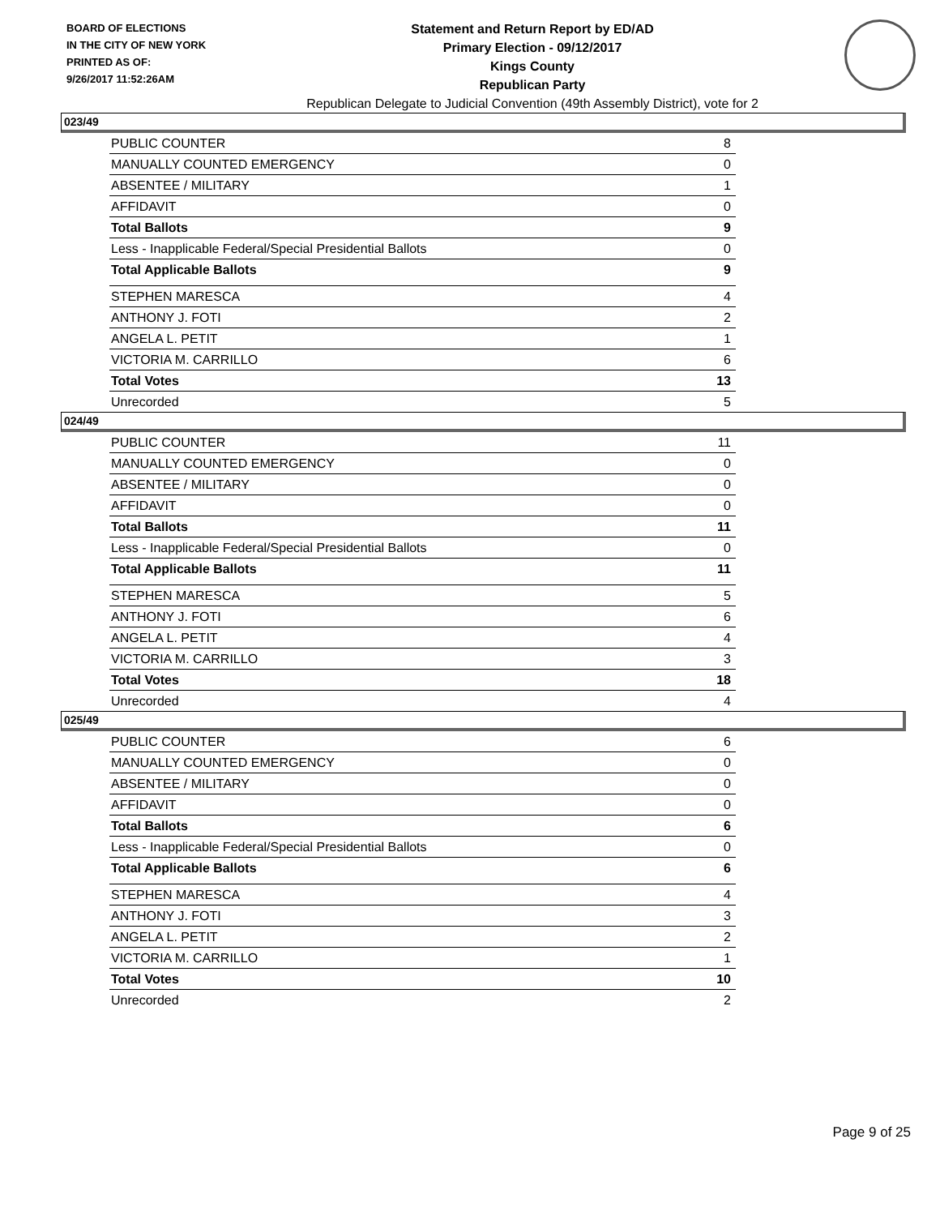BOARD OF ELECTIONS
IN THE CITY OF NEW YORK
PRINTED AS OF:
9/26/2017 11:52:26AM
Statement and Return Report by ED/AD
Primary Election - 09/12/2017
Kings County
Republican Party
Republican Delegate to Judicial Convention (49th Assembly District), vote for 2
023/49
| PUBLIC COUNTER | 8 |
| MANUALLY COUNTED EMERGENCY | 0 |
| ABSENTEE / MILITARY | 1 |
| AFFIDAVIT | 0 |
| Total Ballots | 9 |
| Less - Inapplicable Federal/Special Presidential Ballots | 0 |
| Total Applicable Ballots | 9 |
| STEPHEN MARESCA | 4 |
| ANTHONY J. FOTI | 2 |
| ANGELA L. PETIT | 1 |
| VICTORIA M. CARRILLO | 6 |
| Total Votes | 13 |
| Unrecorded | 5 |
024/49
| PUBLIC COUNTER | 11 |
| MANUALLY COUNTED EMERGENCY | 0 |
| ABSENTEE / MILITARY | 0 |
| AFFIDAVIT | 0 |
| Total Ballots | 11 |
| Less - Inapplicable Federal/Special Presidential Ballots | 0 |
| Total Applicable Ballots | 11 |
| STEPHEN MARESCA | 5 |
| ANTHONY J. FOTI | 6 |
| ANGELA L. PETIT | 4 |
| VICTORIA M. CARRILLO | 3 |
| Total Votes | 18 |
| Unrecorded | 4 |
025/49
| PUBLIC COUNTER | 6 |
| MANUALLY COUNTED EMERGENCY | 0 |
| ABSENTEE / MILITARY | 0 |
| AFFIDAVIT | 0 |
| Total Ballots | 6 |
| Less - Inapplicable Federal/Special Presidential Ballots | 0 |
| Total Applicable Ballots | 6 |
| STEPHEN MARESCA | 4 |
| ANTHONY J. FOTI | 3 |
| ANGELA L. PETIT | 2 |
| VICTORIA M. CARRILLO | 1 |
| Total Votes | 10 |
| Unrecorded | 2 |
Page 9 of 25